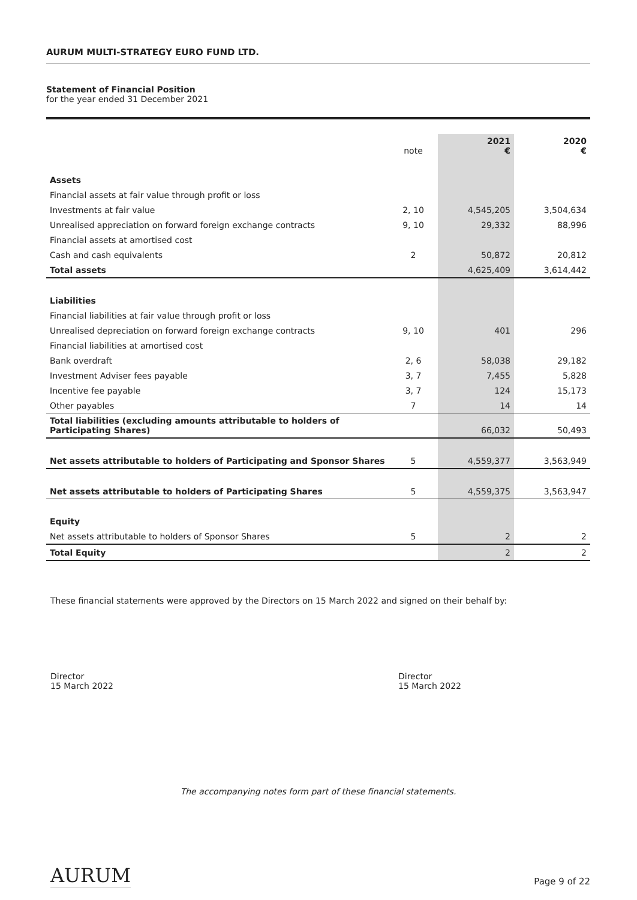AURUM MULTI-STRATEGY EURO FUND LTD.
Statement of Financial Position
for the year ended 31 December 2021
| | note | 2021 € | 2020 € |
| Assets | | | |
| Financial assets at fair value through profit or loss | | | |
| Investments at fair value | 2, 10 | 4,545,205 | 3,504,634 |
| Unrealised appreciation on forward foreign exchange contracts | 9, 10 | 29,332 | 88,996 |
| Financial assets at amortised cost | | | |
| Cash and cash equivalents | 2 | 50,872 | 20,812 |
| Total assets | | 4,625,409 | 3,614,442 |
| Liabilities | | | |
| Financial liabilities at fair value through profit or loss | | | |
| Unrealised depreciation on forward foreign exchange contracts | 9, 10 | 401 | 296 |
| Financial liabilities at amortised cost | | | |
| Bank overdraft | 2, 6 | 58,038 | 29,182 |
| Investment Adviser fees payable | 3, 7 | 7,455 | 5,828 |
| Incentive fee payable | 3, 7 | 124 | 15,173 |
| Other payables | 7 | 14 | 14 |
| Total liabilities (excluding amounts attributable to holders of Participating Shares) | | 66,032 | 50,493 |
| Net assets attributable to holders of Participating and Sponsor Shares | 5 | 4,559,377 | 3,563,949 |
| Net assets attributable to holders of Participating Shares | 5 | 4,559,375 | 3,563,947 |
| Equity | | | |
| Net assets attributable to holders of Sponsor Shares | 5 | 2 | 2 |
| Total Equity | | 2 | 2 |
These financial statements were approved by the Directors on 15 March 2022 and signed on their behalf by:
Director
15 March 2022
Director
15 March 2022
The accompanying notes form part of these financial statements.
AURUM Page 9 of 22